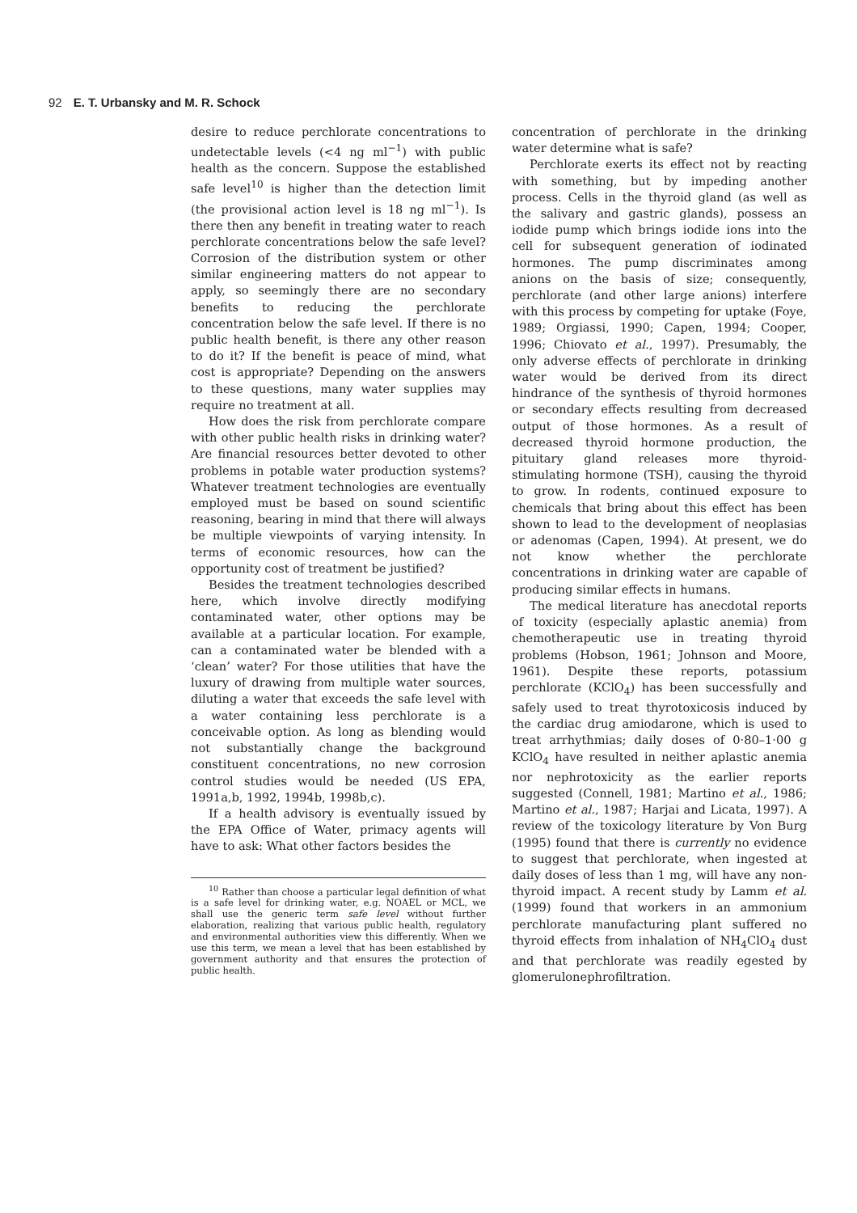92 E. T. Urbansky and M. R. Schock
desire to reduce perchlorate concentrations to undetectable levels (<4 ng ml<sup>−1</sup>) with public health as the concern. Suppose the established safe level<sup>10</sup> is higher than the detection limit (the provisional action level is 18 ng ml<sup>−1</sup>). Is there then any benefit in treating water to reach perchlorate concentrations below the safe level? Corrosion of the distribution system or other similar engineering matters do not appear to apply, so seemingly there are no secondary benefits to reducing the perchlorate concentration below the safe level. If there is no public health benefit, is there any other reason to do it? If the benefit is peace of mind, what cost is appropriate? Depending on the answers to these questions, many water supplies may require no treatment at all.
How does the risk from perchlorate compare with other public health risks in drinking water? Are financial resources better devoted to other problems in potable water production systems? Whatever treatment technologies are eventually employed must be based on sound scientific reasoning, bearing in mind that there will always be multiple viewpoints of varying intensity. In terms of economic resources, how can the opportunity cost of treatment be justified?
Besides the treatment technologies described here, which involve directly modifying contaminated water, other options may be available at a particular location. For example, can a contaminated water be blended with a ‘clean’ water? For those utilities that have the luxury of drawing from multiple water sources, diluting a water that exceeds the safe level with a water containing less perchlorate is a conceivable option. As long as blending would not substantially change the background constituent concentrations, no new corrosion control studies would be needed (US EPA, 1991a,b, 1992, 1994b, 1998b,c).
If a health advisory is eventually issued by the EPA Office of Water, primacy agents will have to ask: What other factors besides the
<sup>10</sup> Rather than choose a particular legal definition of what is a safe level for drinking water, e.g. NOAEL or MCL, we shall use the generic term safe level without further elaboration, realizing that various public health, regulatory and environmental authorities view this differently. When we use this term, we mean a level that has been established by government authority and that ensures the protection of public health.
concentration of perchlorate in the drinking water determine what is safe?
Perchlorate exerts its effect not by reacting with something, but by impeding another process. Cells in the thyroid gland (as well as the salivary and gastric glands), possess an iodide pump which brings iodide ions into the cell for subsequent generation of iodinated hormones. The pump discriminates among anions on the basis of size; consequently, perchlorate (and other large anions) interfere with this process by competing for uptake (Foye, 1989; Orgiassi, 1990; Capen, 1994; Cooper, 1996; Chiovato et al., 1997). Presumably, the only adverse effects of perchlorate in drinking water would be derived from its direct hindrance of the synthesis of thyroid hormones or secondary effects resulting from decreased output of those hormones. As a result of decreased thyroid hormone production, the pituitary gland releases more thyroid-stimulating hormone (TSH), causing the thyroid to grow. In rodents, continued exposure to chemicals that bring about this effect has been shown to lead to the development of neoplasias or adenomas (Capen, 1994). At present, we do not know whether the perchlorate concentrations in drinking water are capable of producing similar effects in humans.
The medical literature has anecdotal reports of toxicity (especially aplastic anemia) from chemotherapeutic use in treating thyroid problems (Hobson, 1961; Johnson and Moore, 1961). Despite these reports, potassium perchlorate (KClO<sub>4</sub>) has been successfully and safely used to treat thyrotoxicosis induced by the cardiac drug amiodarone, which is used to treat arrhythmias; daily doses of 0·80–1·00 g KClO<sub>4</sub> have resulted in neither aplastic anemia nor nephrotoxicity as the earlier reports suggested (Connell, 1981; Martino et al., 1986; Martino et al., 1987; Harjai and Licata, 1997). A review of the toxicology literature by Von Burg (1995) found that there is currently no evidence to suggest that perchlorate, when ingested at daily doses of less than 1 mg, will have any non-thyroid impact. A recent study by Lamm et al. (1999) found that workers in an ammonium perchlorate manufacturing plant suffered no thyroid effects from inhalation of NH<sub>4</sub>ClO<sub>4</sub> dust and that perchlorate was readily egested by glomerulonephrofiltration.